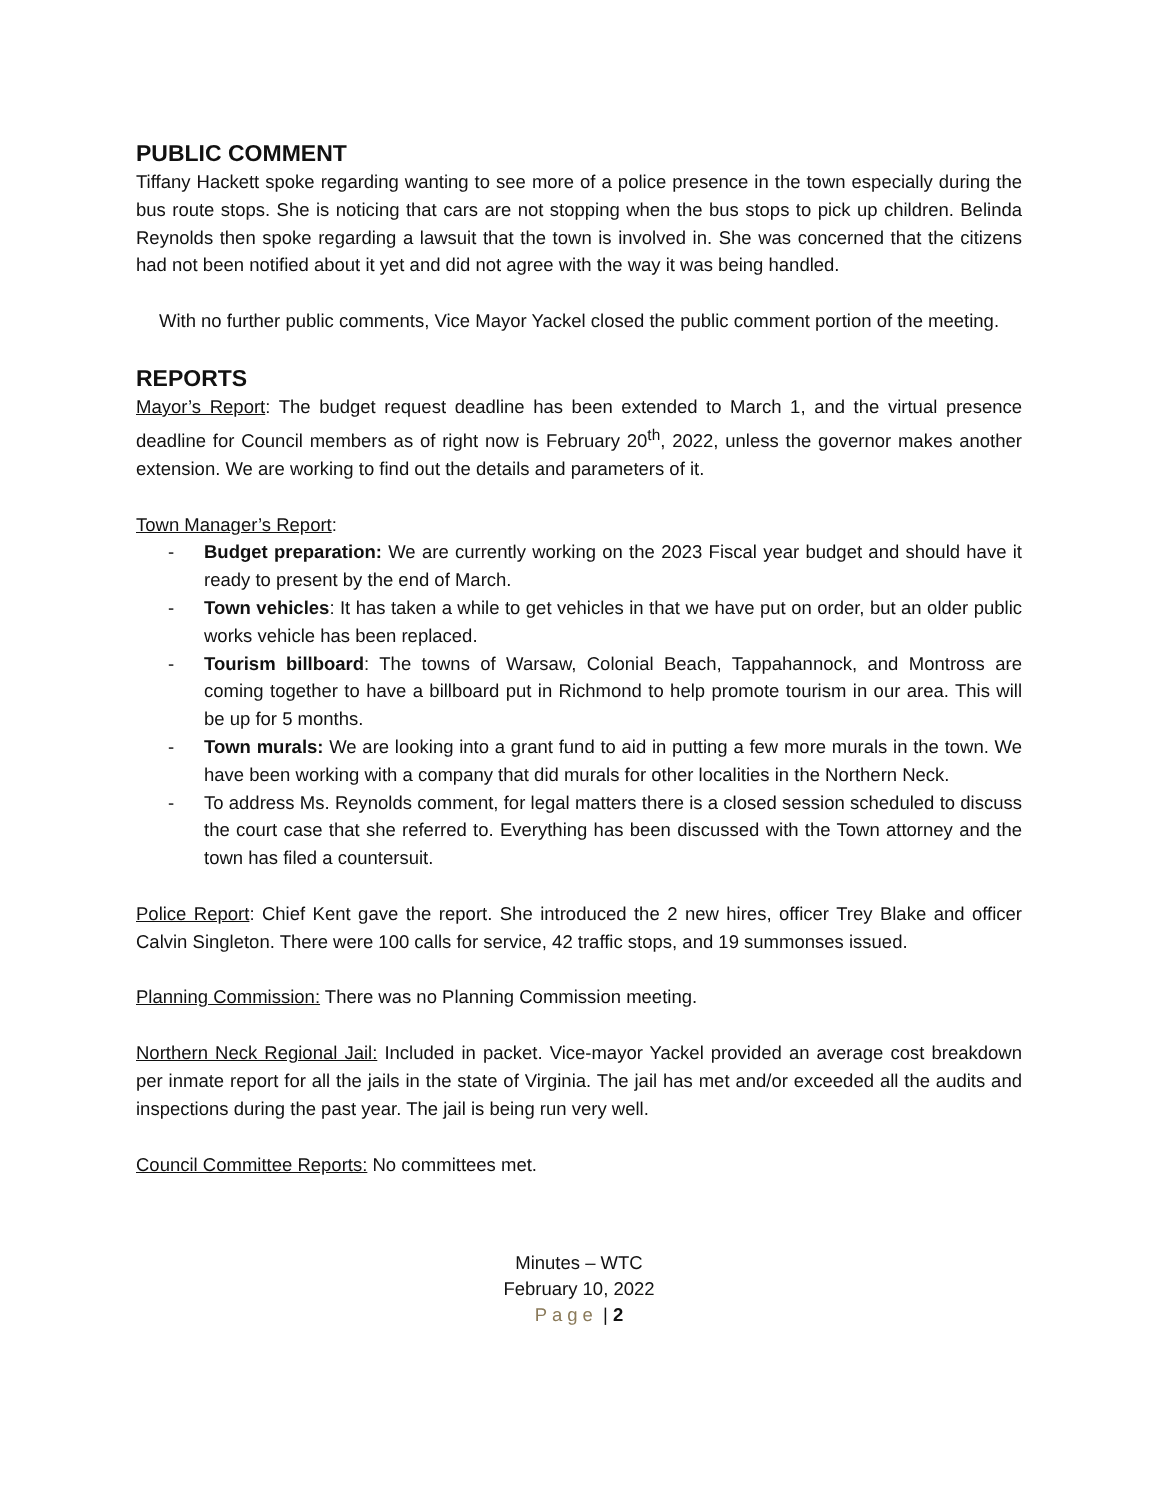PUBLIC COMMENT
Tiffany Hackett spoke regarding wanting to see more of a police presence in the town especially during the bus route stops. She is noticing that cars are not stopping when the bus stops to pick up children. Belinda Reynolds then spoke regarding a lawsuit that the town is involved in. She was concerned that the citizens had not been notified about it yet and did not agree with the way it was being handled.
With no further public comments, Vice Mayor Yackel closed the public comment portion of the meeting.
REPORTS
Mayor’s Report: The budget request deadline has been extended to March 1, and the virtual presence deadline for Council members as of right now is February 20<sup>th</sup>, 2022, unless the governor makes another extension. We are working to find out the details and parameters of it.
Town Manager’s Report:
- Budget preparation: We are currently working on the 2023 Fiscal year budget and should have it ready to present by the end of March.
- Town vehicles: It has taken a while to get vehicles in that we have put on order, but an older public works vehicle has been replaced.
- Tourism billboard: The towns of Warsaw, Colonial Beach, Tappahannock, and Montross are coming together to have a billboard put in Richmond to help promote tourism in our area. This will be up for 5 months.
- Town murals: We are looking into a grant fund to aid in putting a few more murals in the town. We have been working with a company that did murals for other localities in the Northern Neck.
- To address Ms. Reynolds comment, for legal matters there is a closed session scheduled to discuss the court case that she referred to. Everything has been discussed with the Town attorney and the town has filed a countersuit.
Police Report: Chief Kent gave the report. She introduced the 2 new hires, officer Trey Blake and officer Calvin Singleton. There were 100 calls for service, 42 traffic stops, and 19 summonses issued.
Planning Commission: There was no Planning Commission meeting.
Northern Neck Regional Jail: Included in packet. Vice-mayor Yackel provided an average cost breakdown per inmate report for all the jails in the state of Virginia. The jail has met and/or exceeded all the audits and inspections during the past year. The jail is being run very well.
Council Committee Reports: No committees met.
Minutes – WTC
February 10, 2022
Page | 2